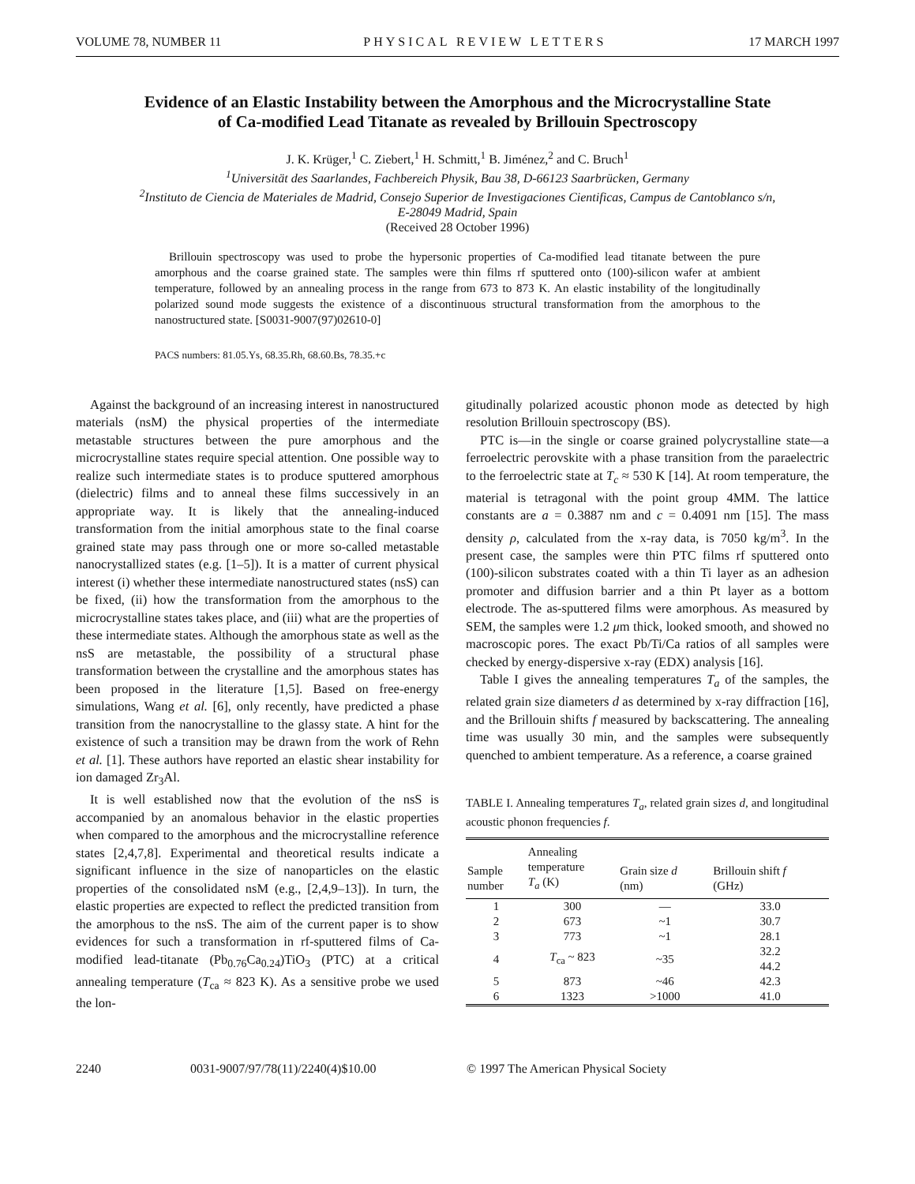VOLUME 78, NUMBER 11 PHYSICAL REVIEW LETTERS 17 MARCH 1997
Evidence of an Elastic Instability between the Amorphous and the Microcrystalline State
of Ca-modified Lead Titanate as revealed by Brillouin Spectroscopy
J. K. Krüger,<sup>1</sup> C. Ziebert,<sup>1</sup> H. Schmitt,<sup>1</sup> B. Jiménez,<sup>2</sup> and C. Bruch<sup>1</sup>
<sup>1</sup> Universität des Saarlandes, Fachbereich Physik, Bau 38, D-66123 Saarbrücken, Germany
<sup>2</sup> Instituto de Ciencia de Materiales de Madrid, Consejo Superior de Investigaciones Cientificas, Campus de Cantoblanco s/n,
E-28049 Madrid, Spain
(Received 28 October 1996)
Brillouin spectroscopy was used to probe the hypersonic properties of Ca-modified lead titanate between the pure amorphous and the coarse grained state. The samples were thin films rf sputtered onto (100)-silicon wafer at ambient temperature, followed by an annealing process in the range from 673 to 873 K. An elastic instability of the longitudinally polarized sound mode suggests the existence of a discontinuous structural transformation from the amorphous to the nanostructured state. [S0031-9007(97)02610-0]
PACS numbers: 81.05.Ys, 68.35.Rh, 68.60.Bs, 78.35.+c
Against the background of an increasing interest in nanostructured materials (nsM) the physical properties of the intermediate metastable structures between the pure amorphous and the microcrystalline states require special attention. One possible way to realize such intermediate states is to produce sputtered amorphous (dielectric) films and to anneal these films successively in an appropriate way. It is likely that the annealing-induced transformation from the initial amorphous state to the final coarse grained state may pass through one or more so-called metastable nanocrystallized states (e.g. [1–5]). It is a matter of current physical interest (i) whether these intermediate nanostructured states (nsS) can be fixed, (ii) how the transformation from the amorphous to the microcrystalline states takes place, and (iii) what are the properties of these intermediate states. Although the amorphous state as well as the nsS are metastable, the possibility of a structural phase transformation between the crystalline and the amorphous states has been proposed in the literature [1,5]. Based on free-energy simulations, Wang et al. [6], only recently, have predicted a phase transition from the nanocrystalline to the glassy state. A hint for the existence of such a transition may be drawn from the work of Rehn et al. [1]. These authors have reported an elastic shear instability for ion damaged Zr<sub>3</sub>Al.
It is well established now that the evolution of the nsS is accompanied by an anomalous behavior in the elastic properties when compared to the amorphous and the microcrystalline reference states [2,4,7,8]. Experimental and theoretical results indicate a significant influence in the size of nanoparticles on the elastic properties of the consolidated nsM (e.g., [2,4,9–13]). In turn, the elastic properties are expected to reflect the predicted transition from the amorphous to the nsS. The aim of the current paper is to show evidences for such a transformation in rf-sputtered films of Ca-modified lead-titanate (Pb<sub>0.76</sub>Ca<sub>0.24</sub>)TiO<sub>3</sub> (PTC) at a critical annealing temperature (T<sub>ca</sub> ≈ 823 K). As a sensitive probe we used the lon-
gitudinally polarized acoustic phonon mode as detected by high resolution Brillouin spectroscopy (BS).
PTC is—in the single or coarse grained polycrystalline state—a ferroelectric perovskite with a phase transition from the paraelectric to the ferroelectric state at T<sub>c</sub> ≈ 530 K [14]. At room temperature, the material is tetragonal with the point group 4MM. The lattice constants are a = 0.3887 nm and c = 0.4091 nm [15]. The mass density ρ, calculated from the x-ray data, is 7050 kg/m<sup>3</sup>. In the present case, the samples were thin PTC films rf sputtered onto (100)-silicon substrates coated with a thin Ti layer as an adhesion promoter and diffusion barrier and a thin Pt layer as a bottom electrode. The as-sputtered films were amorphous. As measured by SEM, the samples were 1.2 μm thick, looked smooth, and showed no macroscopic pores. The exact Pb/Ti/Ca ratios of all samples were checked by energy-dispersive x-ray (EDX) analysis [16].
Table I gives the annealing temperatures T<sub>a</sub> of the samples, the related grain size diameters d as determined by x-ray diffraction [16], and the Brillouin shifts f measured by backscattering. The annealing time was usually 30 min, and the samples were subsequently quenched to ambient temperature. As a reference, a coarse grained
TABLE I. Annealing temperatures T<sub>a</sub>, related grain sizes d, and longitudinal acoustic phonon frequencies f.
| Sample number | Annealing temperature T<sub>a</sub> (K) | Grain size d (nm) | Brillouin shift f (GHz) |
| --- | --- | --- | --- |
| 1 | 300 | — | 33.0 |
| 2 | 673 | ~1 | 30.7 |
| 3 | 773 | ~1 | 28.1 |
| 4 | T<sub>ca</sub> ~ 823 | ~35 | 32.2 44.2 |
| 5 | 873 | ~46 | 42.3 |
| 6 | 1323 | >1000 | 41.0 |
2240 0031-9007/97/78(11)/2240(4)$10.00 © 1997 The American Physical Society